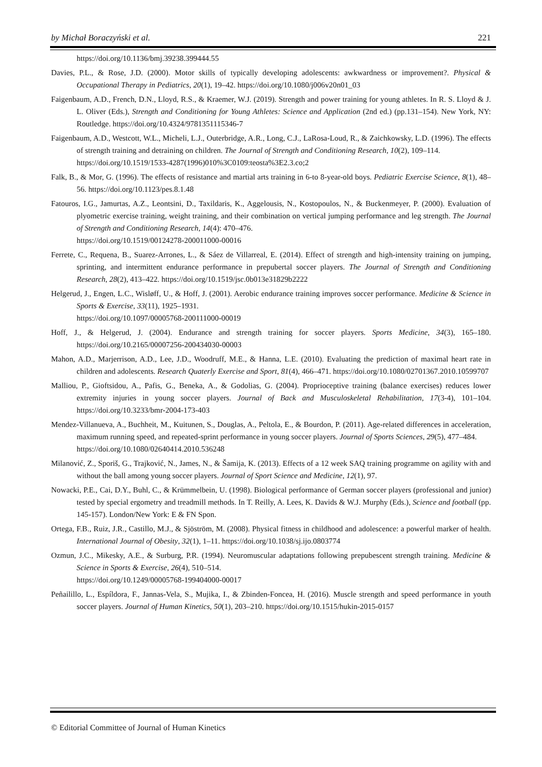by Michał Boraczyński et al. 221
https://doi.org/10.1136/bmj.39238.399444.55
Davies, P.L., & Rose, J.D. (2000). Motor skills of typically developing adolescents: awkwardness or improvement?. Physical & Occupational Therapy in Pediatrics, 20(1), 19–42. https://doi.org/10.1080/j006v20n01_03
Faigenbaum, A.D., French, D.N., Lloyd, R.S., & Kraemer, W.J. (2019). Strength and power training for young athletes. In R. S. Lloyd & J. L. Oliver (Eds.), Strength and Conditioning for Young Athletes: Science and Application (2nd ed.) (pp.131–154). New York, NY: Routledge. https://doi.org/10.4324/9781351115346-7
Faigenbaum, A.D., Westcott, W.L., Micheli, L.J., Outerbridge, A.R., Long, C.J., LaRosa-Loud, R., & Zaichkowsky, L.D. (1996). The effects of strength training and detraining on children. The Journal of Strength and Conditioning Research, 10(2), 109–114.
https://doi.org/10.1519/1533-4287(1996)010%3C0109:teosta%3E2.3.co;2
Falk, B., & Mor, G. (1996). The effects of resistance and martial arts training in 6-to 8-year-old boys. Pediatric Exercise Science, 8(1), 48–56. https://doi.org/10.1123/pes.8.1.48
Fatouros, I.G., Jamurtas, A.Z., Leontsini, D., Taxildaris, K., Aggelousis, N., Kostopoulos, N., & Buckenmeyer, P. (2000). Evaluation of plyometric exercise training, weight training, and their combination on vertical jumping performance and leg strength. The Journal of Strength and Conditioning Research, 14(4): 470–476.
https://doi.org/10.1519/00124278-200011000-00016
Ferrete, C., Requena, B., Suarez-Arrones, L., & Sáez de Villarreal, E. (2014). Effect of strength and high-intensity training on jumping, sprinting, and intermittent endurance performance in prepubertal soccer players. The Journal of Strength and Conditioning Research, 28(2), 413–422. https://doi.org/10.1519/jsc.0b013e31829b2222
Helgerud, J., Engen, L.C., Wisløff, U., & Hoff, J. (2001). Aerobic endurance training improves soccer performance. Medicine & Science in Sports & Exercise, 33(11), 1925–1931.
https://doi.org/10.1097/00005768-200111000-00019
Hoff, J., & Helgerud, J. (2004). Endurance and strength training for soccer players. Sports Medicine, 34(3), 165–180. https://doi.org/10.2165/00007256-200434030-00003
Mahon, A.D., Marjerrison, A.D., Lee, J.D., Woodruff, M.E., & Hanna, L.E. (2010). Evaluating the prediction of maximal heart rate in children and adolescents. Research Quaterly Exercise and Sport, 81(4), 466–471. https://doi.org/10.1080/02701367.2010.10599707
Malliou, P., Gioftsidou, A., Pafis, G., Beneka, A., & Godolias, G. (2004). Proprioceptive training (balance exercises) reduces lower extremity injuries in young soccer players. Journal of Back and Musculoskeletal Rehabilitation, 17(3-4), 101–104. https://doi.org/10.3233/bmr-2004-173-403
Mendez-Villanueva, A., Buchheit, M., Kuitunen, S., Douglas, A., Peltola, E., & Bourdon, P. (2011). Age-related differences in acceleration, maximum running speed, and repeated-sprint performance in young soccer players. Journal of Sports Sciences, 29(5), 477–484.
https://doi.org/10.1080/02640414.2010.536248
Milanović, Z., Sporiš, G., Trajković, N., James, N., & Šamija, K. (2013). Effects of a 12 week SAQ training programme on agility with and without the ball among young soccer players. Journal of Sport Science and Medicine, 12(1), 97.
Nowacki, P.E., Cai, D.Y., Buhl, C., & Krümmelbein, U. (1998). Biological performance of German soccer players (professional and junior) tested by special ergometry and treadmill methods. In T. Reilly, A. Lees, K. Davids & W.J. Murphy (Eds.), Science and football (pp. 145-157). London/New York: E & FN Spon.
Ortega, F.B., Ruiz, J.R., Castillo, M.J., & Sjöström, M. (2008). Physical fitness in childhood and adolescence: a powerful marker of health. International Journal of Obesity, 32(1), 1–11. https://doi.org/10.1038/sj.ijo.0803774
Ozmun, J.C., Mikesky, A.E., & Surburg, P.R. (1994). Neuromuscular adaptations following prepubescent strength training. Medicine & Science in Sports & Exercise, 26(4), 510–514.
https://doi.org/10.1249/00005768-199404000-00017
Peñailillo, L., Espíldora, F., Jannas-Vela, S., Mujika, I., & Zbinden-Foncea, H. (2016). Muscle strength and speed performance in youth soccer players. Journal of Human Kinetics, 50(1), 203–210. https://doi.org/10.1515/hukin-2015-0157
© Editorial Committee of Journal of Human Kinetics